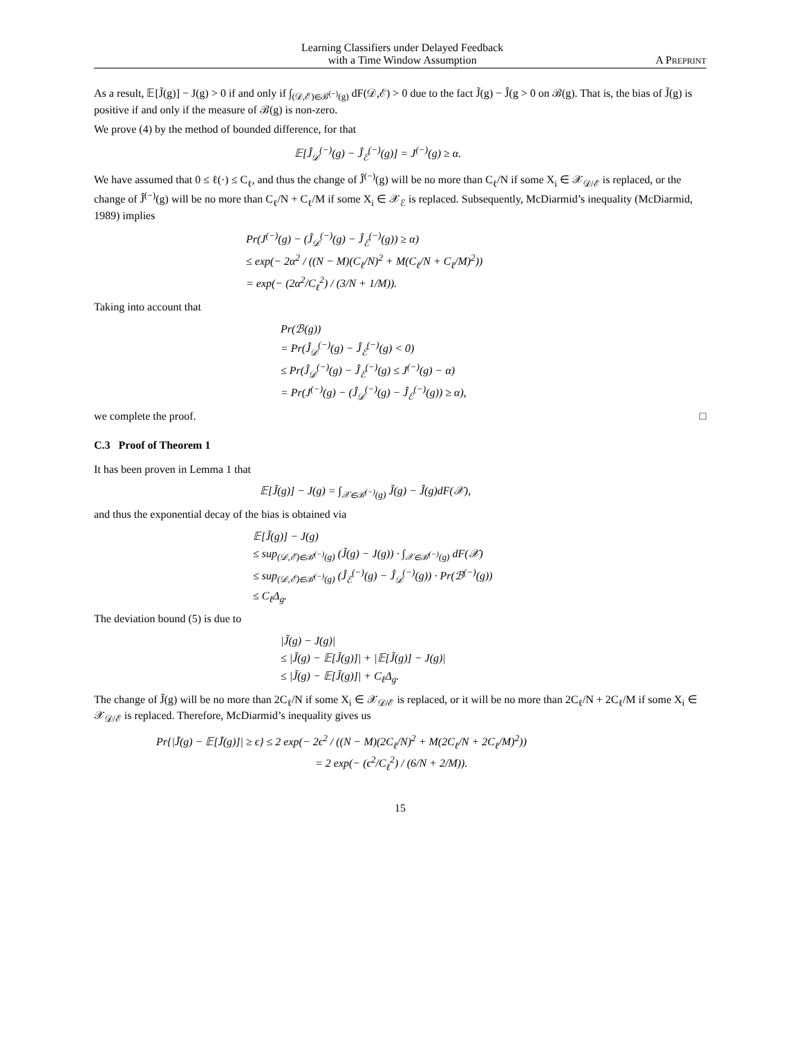Learning Classifiers under Delayed Feedback
with a Time Window Assumption
A PREPRINT
As a result, 𝔼[J̃(g)] − J(g) > 0 if and only if ∫<sub>(𝒟,ℰ)∈ℬ<sup>(−)</sup>(g)</sub> dF(𝒟,ℰ) > 0 due to the fact J̃(g) − Ĵ(g > 0 on ℬ(g). That is, the bias of J̃(g) is positive if and only if the measure of ℬ(g) is non-zero.
We prove (4) by the method of bounded difference, for that
𝔼[Ĵ<sub>𝒟</sub><sup>(−)</sup>(g) − Ĵ<sub>ℰ</sub><sup>(−)</sup>(g)] = J<sup>(−)</sup>(g) ≥ α.
We have assumed that 0 ≤ ℓ(·) ≤ C<sub>ℓ</sub>, and thus the change of Ĵ<sup>(−)</sup>(g) will be no more than C<sub>ℓ</sub>/N if some X<sub>i</sub> ∈ 𝒳<sub>𝒟/ℰ</sub> is replaced, or the change of Ĵ<sup>(−)</sup>(g) will be no more than C<sub>ℓ</sub>/N + C<sub>ℓ</sub>/M if some X<sub>i</sub> ∈ 𝒳<sub>ℰ</sub> is replaced. Subsequently, McDiarmid’s inequality (McDiarmid, 1989) implies
Pr(J<sup>(−)</sup>(g) − (Ĵ<sub>𝒟</sub><sup>(−)</sup>(g) − Ĵ<sub>ℰ</sub><sup>(−)</sup>(g)) ≥ α)
≤ exp(− 2α<sup>2</sup> / ((N − M)(C<sub>ℓ</sub>/N)<sup>2</sup> + M(C<sub>ℓ</sub>/N + C<sub>ℓ</sub>/M)<sup>2</sup>))
= exp(− (2α<sup>2</sup>/C<sub>ℓ</sub><sup>2</sup>) / (3/N + 1/M)).
Taking into account that
Pr(ℬ(g))
= Pr(Ĵ<sub>𝒟</sub><sup>(−)</sup>(g) − Ĵ<sub>ℰ</sub><sup>(−)</sup>(g) < 0)
≤ Pr(Ĵ<sub>𝒟</sub><sup>(−)</sup>(g) − Ĵ<sub>ℰ</sub><sup>(−)</sup>(g) ≤ J<sup>(−)</sup>(g) − α)
= Pr(J<sup>(−)</sup>(g) − (Ĵ<sub>𝒟</sub><sup>(−)</sup>(g) − Ĵ<sub>ℰ</sub><sup>(−)</sup>(g)) ≥ α),
we complete the proof. □
C.3 Proof of Theorem 1
It has been proven in Lemma 1 that
𝔼[J̃(g)] − J(g) = ∫<sub>𝒳∈ℬ<sup>(−)</sup>(g)</sub> J̃(g) − Ĵ(g)dF(𝒳),
and thus the exponential decay of the bias is obtained via
𝔼[J̃(g)] − J(g)
≤ sup<sub>(𝒟,ℰ)∈ℬ<sup>(−)</sup>(g)</sub> (J̃(g) − J(g)) · ∫<sub>𝒳∈ℬ<sup>(−)</sup>(g)</sub> dF(𝒳)
≤ sup<sub>(𝒟,ℰ)∈ℬ<sup>(−)</sup>(g)</sub> (Ĵ<sub>ℰ</sub><sup>(−)</sup>(g) − Ĵ<sub>𝒟</sub><sup>(−)</sup>(g)) · Pr(ℬ<sup>(−)</sup>(g))
≤ C<sub>ℓ</sub>Δ<sub>g</sub>.
The deviation bound (5) is due to
|J̃(g) − J(g)|
≤ |J̃(g) − 𝔼[J̃(g)]| + |𝔼[J̃(g)] − J(g)|
≤ |J̃(g) − 𝔼[J̃(g)]| + C<sub>ℓ</sub>Δ<sub>g</sub>.
The change of J̃(g) will be no more than 2C<sub>ℓ</sub>/N if some X<sub>i</sub> ∈ 𝒳<sub>𝒟/ℰ</sub> is replaced, or it will be no more than 2C<sub>ℓ</sub>/N + 2C<sub>ℓ</sub>/M if some X<sub>i</sub> ∈ 𝒳<sub>𝒟/ℰ</sub> is replaced. Therefore, McDiarmid’s inequality gives us
Pr{|J̃(g) − 𝔼[J̃(g)]| ≥ ϵ} ≤ 2 exp(− 2ϵ<sup>2</sup> / ((N − M)(2C<sub>ℓ</sub>/N)<sup>2</sup> + M(2C<sub>ℓ</sub>/N + 2C<sub>ℓ</sub>/M)<sup>2</sup>))
= 2 exp(− (ϵ<sup>2</sup>/C<sub>ℓ</sub><sup>2</sup>) / (6/N + 2/M)).
15